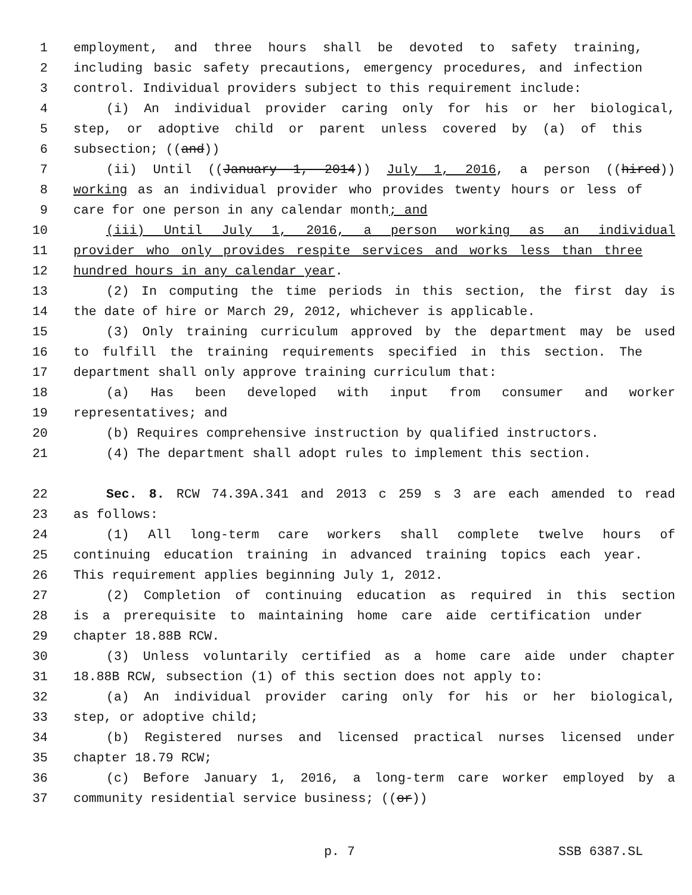1 employment, and three hours shall be devoted to safety training,
2 including basic safety precautions, emergency procedures, and infection
3 control. Individual providers subject to this requirement include:
4 (i) An individual provider caring only for his or her biological,
5 step, or adoptive child or parent unless covered by (a) of this
6 subsection; ((and))
7 (ii) Until ((January 1, 2014)) July 1, 2016, a person ((hired))
8 working as an individual provider who provides twenty hours or less of
9 care for one person in any calendar month; and
10 (iii) Until July 1, 2016, a person working as an individual
11 provider who only provides respite services and works less than three
12 hundred hours in any calendar year.
13 (2) In computing the time periods in this section, the first day is
14 the date of hire or March 29, 2012, whichever is applicable.
15 (3) Only training curriculum approved by the department may be used
16 to fulfill the training requirements specified in this section. The
17 department shall only approve training curriculum that:
18 (a) Has been developed with input from consumer and worker
19 representatives; and
20 (b) Requires comprehensive instruction by qualified instructors.
21 (4) The department shall adopt rules to implement this section.
22 Sec. 8. RCW 74.39A.341 and 2013 c 259 s 3 are each amended to read
23 as follows:
24 (1) All long-term care workers shall complete twelve hours of
25 continuing education training in advanced training topics each year.
26 This requirement applies beginning July 1, 2012.
27 (2) Completion of continuing education as required in this section
28 is a prerequisite to maintaining home care aide certification under
29 chapter 18.88B RCW.
30 (3) Unless voluntarily certified as a home care aide under chapter
31 18.88B RCW, subsection (1) of this section does not apply to:
32 (a) An individual provider caring only for his or her biological,
33 step, or adoptive child;
34 (b) Registered nurses and licensed practical nurses licensed under
35 chapter 18.79 RCW;
36 (c) Before January 1, 2016, a long-term care worker employed by a
37 community residential service business; ((or))
p. 7 SSB 6387.SL